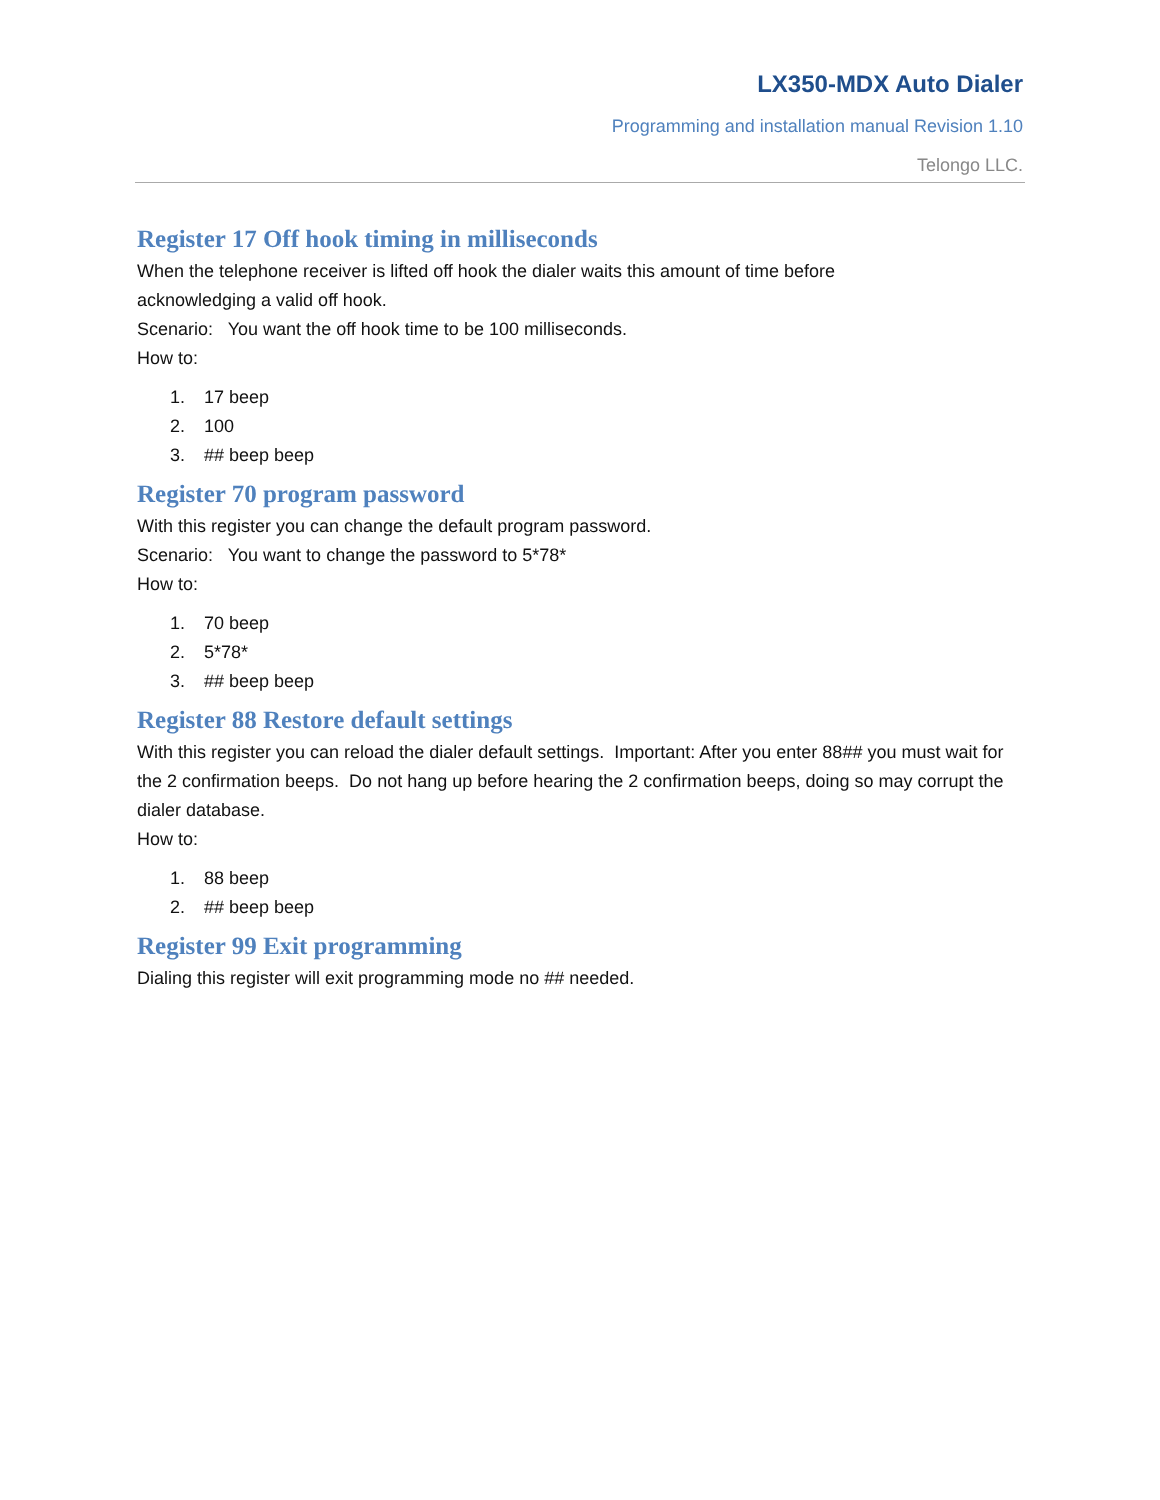LX350-MDX Auto Dialer
Programming and installation manual Revision 1.10
Telongo LLC.
Register 17 Off hook timing in milliseconds
When the telephone receiver is lifted off hook the dialer waits this amount of time before
acknowledging a valid off hook.
Scenario: You want the off hook time to be 100 milliseconds.
How to:
1. 17 beep
2. 100
3. ## beep beep
Register 70 program password
With this register you can change the default program password.
Scenario: You want to change the password to 5*78*
How to:
1. 70 beep
2. 5*78*
3. ## beep beep
Register 88 Restore default settings
With this register you can reload the dialer default settings. Important: After you enter 88## you must wait for the 2 confirmation beeps. Do not hang up before hearing the 2 confirmation beeps, doing so may corrupt the dialer database.
How to:
1. 88 beep
2. ## beep beep
Register 99 Exit programming
Dialing this register will exit programming mode no ## needed.